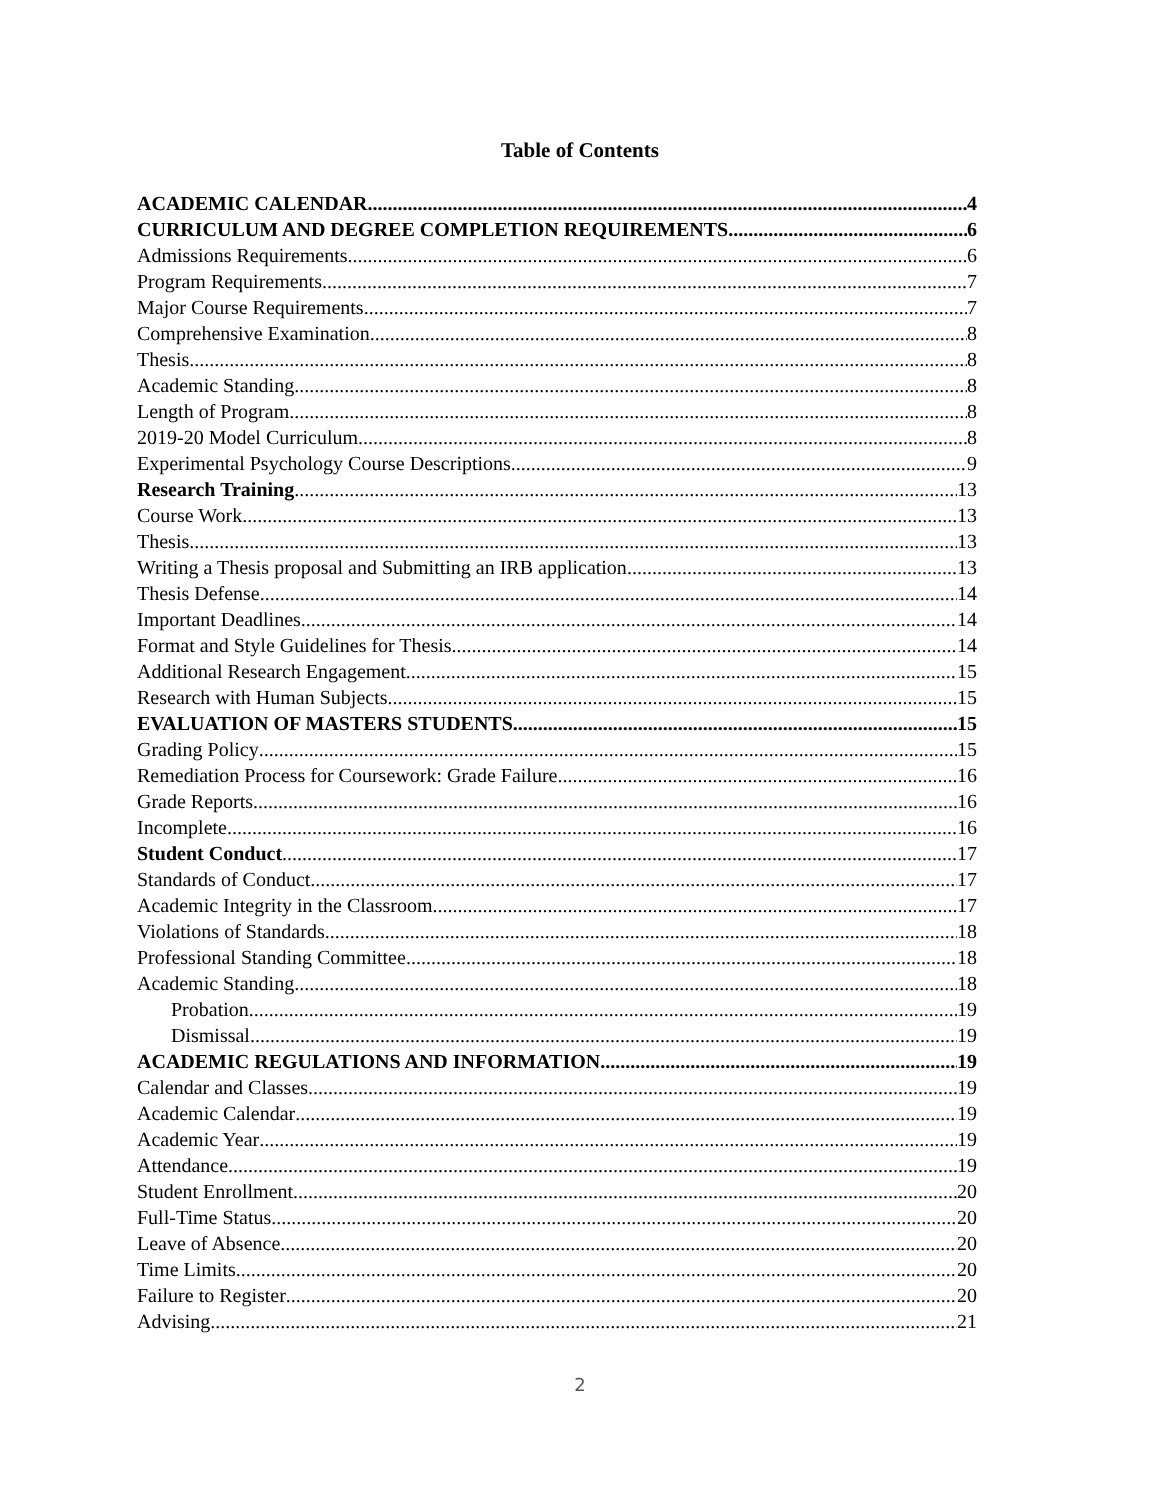Table of Contents
ACADEMIC CALENDAR 4
CURRICULUM AND DEGREE COMPLETION REQUIREMENTS 6
Admissions Requirements 6
Program Requirements 7
Major Course Requirements 7
Comprehensive Examination 8
Thesis 8
Academic Standing 8
Length of Program 8
2019-20 Model Curriculum 8
Experimental Psychology Course Descriptions 9
Research Training 13
Course Work 13
Thesis 13
Writing a Thesis proposal and Submitting an IRB application 13
Thesis Defense 14
Important Deadlines 14
Format and Style Guidelines for Thesis 14
Additional Research Engagement 15
Research with Human Subjects 15
EVALUATION OF MASTERS STUDENTS 15
Grading Policy 15
Remediation Process for Coursework: Grade Failure 16
Grade Reports 16
Incomplete 16
Student Conduct 17
Standards of Conduct 17
Academic Integrity in the Classroom 17
Violations of Standards 18
Professional Standing Committee 18
Academic Standing 18
Probation 19
Dismissal 19
ACADEMIC REGULATIONS AND INFORMATION 19
Calendar and Classes 19
Academic Calendar 19
Academic Year 19
Attendance 19
Student Enrollment 20
Full-Time Status 20
Leave of Absence 20
Time Limits 20
Failure to Register 20
Advising 21
2